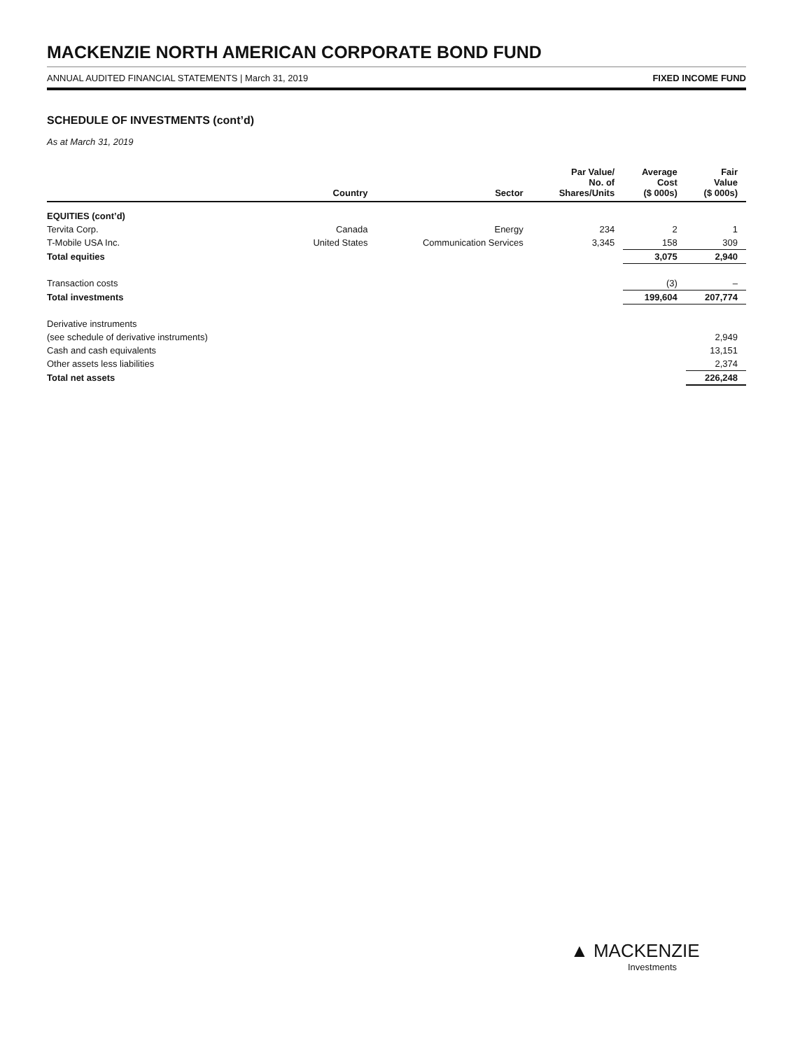MACKENZIE NORTH AMERICAN CORPORATE BOND FUND
ANNUAL AUDITED FINANCIAL STATEMENTS | March 31, 2019 FIXED INCOME FUND
SCHEDULE OF INVESTMENTS (cont’d)
As at March 31, 2019
| | Country | Sector | Par Value/ No. of Shares/Units | Average Cost ($ 000s) | Fair Value ($ 000s) |
| --- | --- | --- | --- | --- | --- |
| EQUITIES (cont’d) | | | | | |
| Tervita Corp. | Canada | Energy | 234 | 2 | 1 |
| T-Mobile USA Inc. | United States | Communication Services | 3,345 | 158 | 309 |
| Total equities | | | | 3,075 | 2,940 |
| Transaction costs | | | | (3) | – |
| Total investments | | | | 199,604 | 207,774 |
| Derivative instruments | | | | | |
| (see schedule of derivative instruments) | | | | | 2,949 |
| Cash and cash equivalents | | | | | 13,151 |
| Other assets less liabilities | | | | | 2,374 |
| Total net assets | | | | | 226,248 |
▲ MACKENZIE
Investments